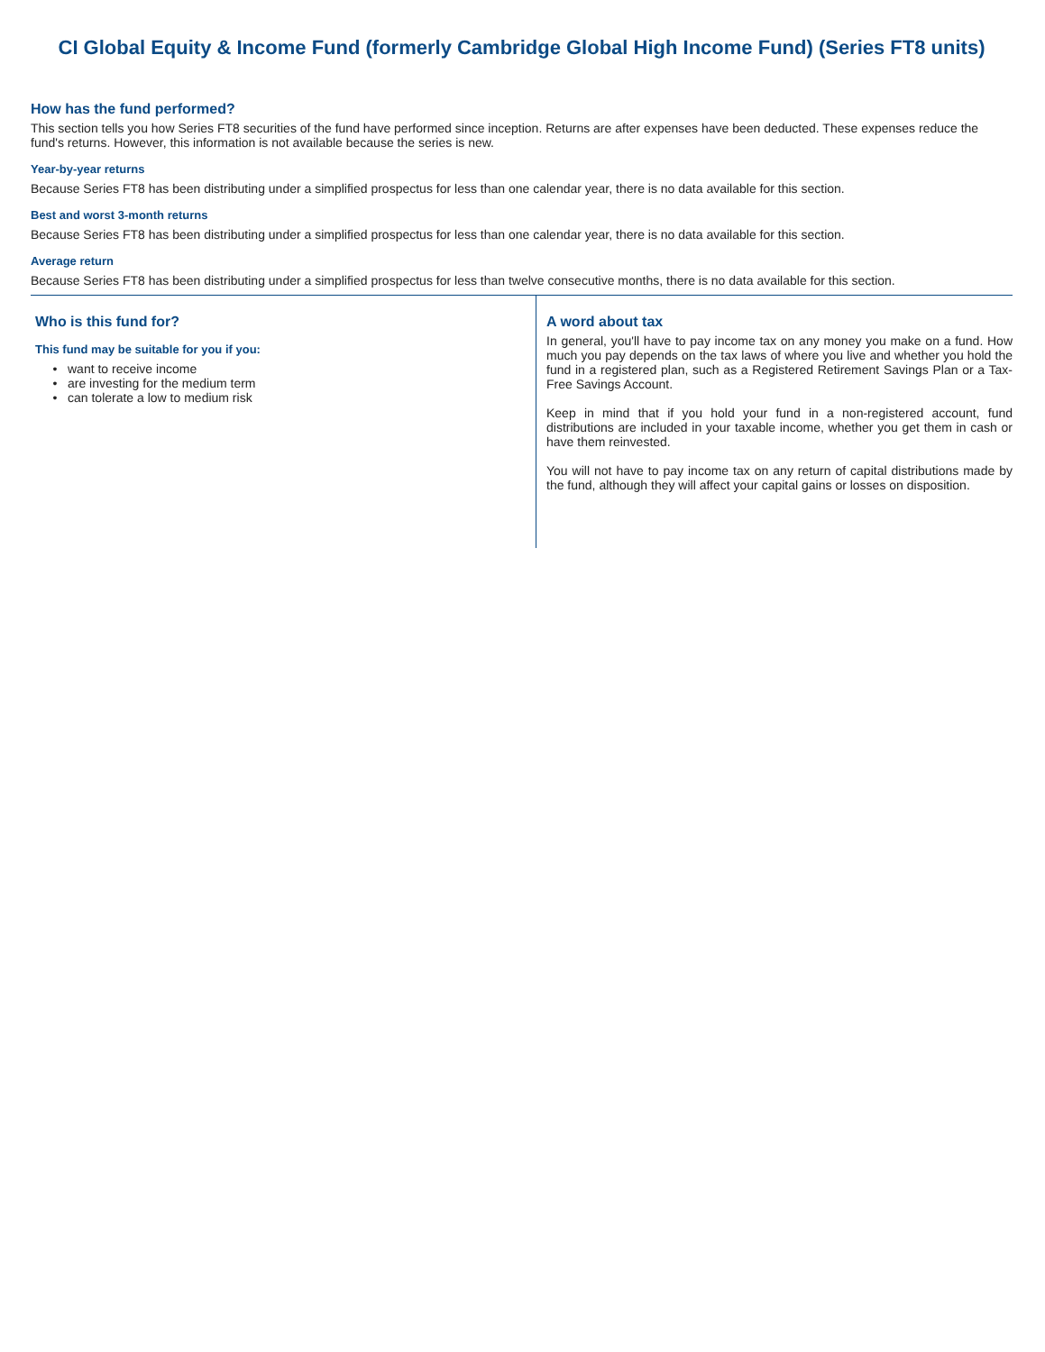CI Global Equity & Income Fund (formerly Cambridge Global High Income Fund) (Series FT8 units)
How has the fund performed?
This section tells you how Series FT8 securities of the fund have performed since inception. Returns are after expenses have been deducted. These expenses reduce the fund's returns. However, this information is not available because the series is new.
Year-by-year returns
Because Series FT8 has been distributing under a simplified prospectus for less than one calendar year, there is no data available for this section.
Best and worst 3-month returns
Because Series FT8 has been distributing under a simplified prospectus for less than one calendar year, there is no data available for this section.
Average return
Because Series FT8 has been distributing under a simplified prospectus for less than twelve consecutive months, there is no data available for this section.
Who is this fund for?
This fund may be suitable for you if you:
want to receive income
are investing for the medium term
can tolerate a low to medium risk
A word about tax
In general, you'll have to pay income tax on any money you make on a fund. How much you pay depends on the tax laws of where you live and whether you hold the fund in a registered plan, such as a Registered Retirement Savings Plan or a Tax-Free Savings Account.
Keep in mind that if you hold your fund in a non-registered account, fund distributions are included in your taxable income, whether you get them in cash or have them reinvested.
You will not have to pay income tax on any return of capital distributions made by the fund, although they will affect your capital gains or losses on disposition.